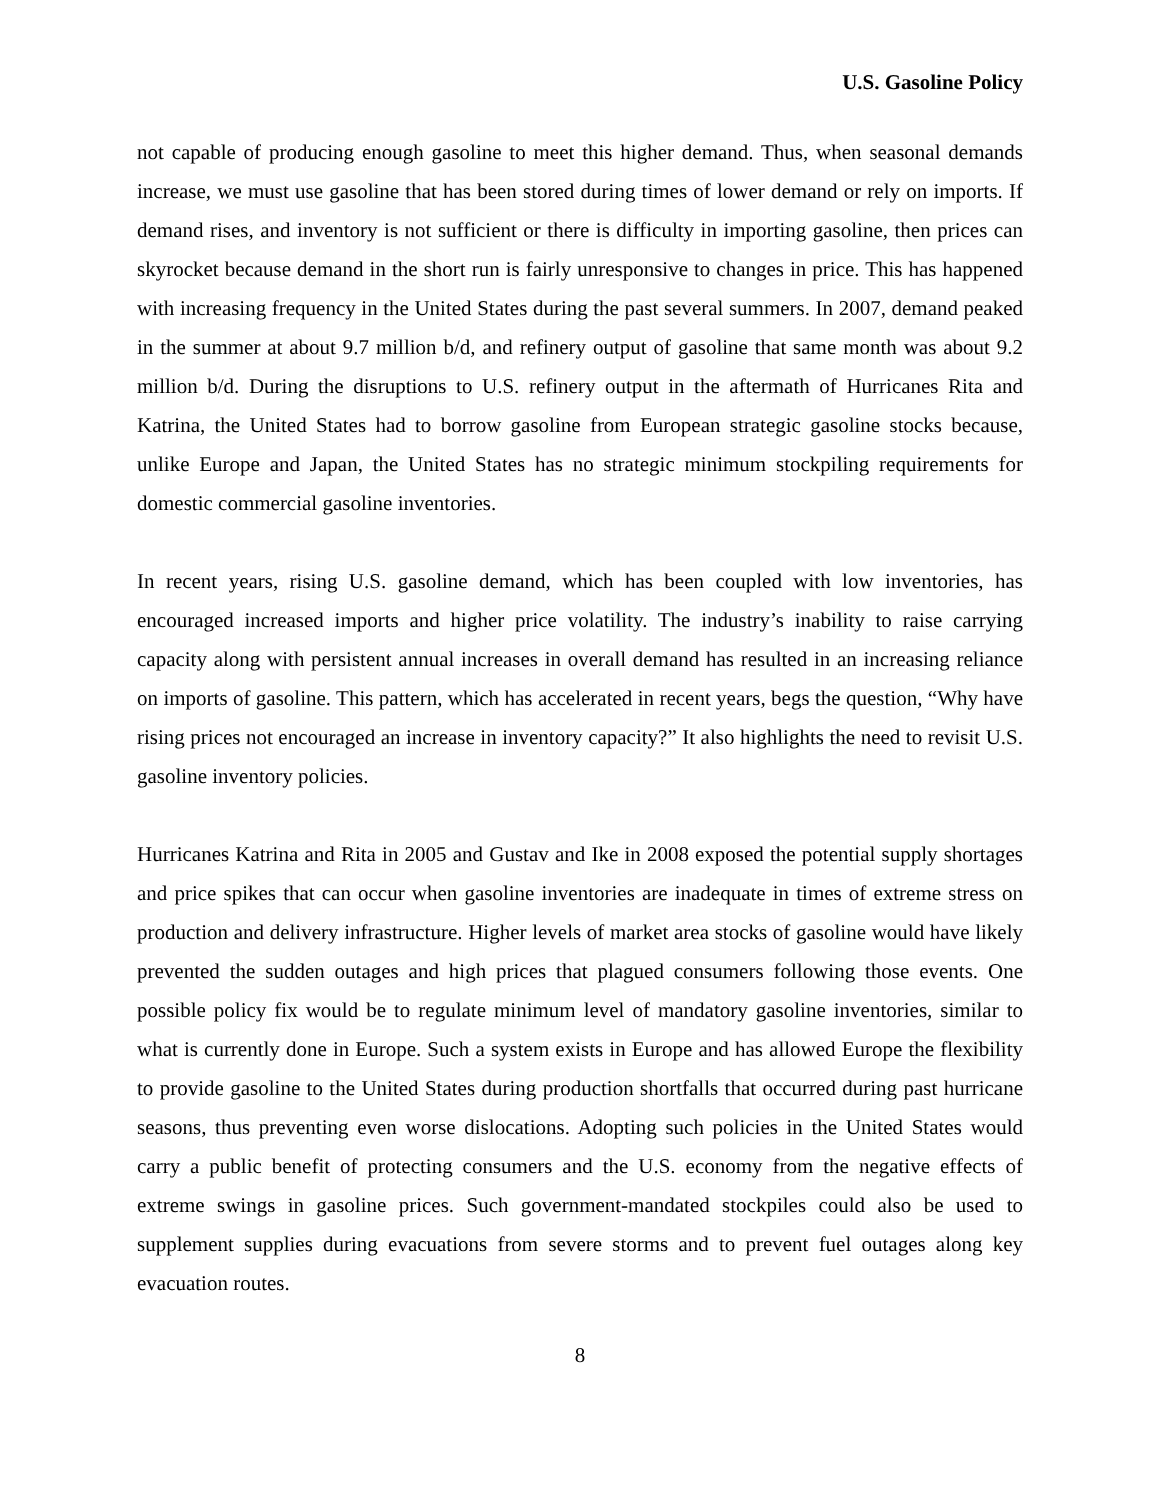U.S. Gasoline Policy
not capable of producing enough gasoline to meet this higher demand. Thus, when seasonal demands increase, we must use gasoline that has been stored during times of lower demand or rely on imports. If demand rises, and inventory is not sufficient or there is difficulty in importing gasoline, then prices can skyrocket because demand in the short run is fairly unresponsive to changes in price. This has happened with increasing frequency in the United States during the past several summers. In 2007, demand peaked in the summer at about 9.7 million b/d, and refinery output of gasoline that same month was about 9.2 million b/d. During the disruptions to U.S. refinery output in the aftermath of Hurricanes Rita and Katrina, the United States had to borrow gasoline from European strategic gasoline stocks because, unlike Europe and Japan, the United States has no strategic minimum stockpiling requirements for domestic commercial gasoline inventories.
In recent years, rising U.S. gasoline demand, which has been coupled with low inventories, has encouraged increased imports and higher price volatility. The industry’s inability to raise carrying capacity along with persistent annual increases in overall demand has resulted in an increasing reliance on imports of gasoline. This pattern, which has accelerated in recent years, begs the question, “Why have rising prices not encouraged an increase in inventory capacity?” It also highlights the need to revisit U.S. gasoline inventory policies.
Hurricanes Katrina and Rita in 2005 and Gustav and Ike in 2008 exposed the potential supply shortages and price spikes that can occur when gasoline inventories are inadequate in times of extreme stress on production and delivery infrastructure. Higher levels of market area stocks of gasoline would have likely prevented the sudden outages and high prices that plagued consumers following those events. One possible policy fix would be to regulate minimum level of mandatory gasoline inventories, similar to what is currently done in Europe. Such a system exists in Europe and has allowed Europe the flexibility to provide gasoline to the United States during production shortfalls that occurred during past hurricane seasons, thus preventing even worse dislocations. Adopting such policies in the United States would carry a public benefit of protecting consumers and the U.S. economy from the negative effects of extreme swings in gasoline prices. Such government-mandated stockpiles could also be used to supplement supplies during evacuations from severe storms and to prevent fuel outages along key evacuation routes.
8